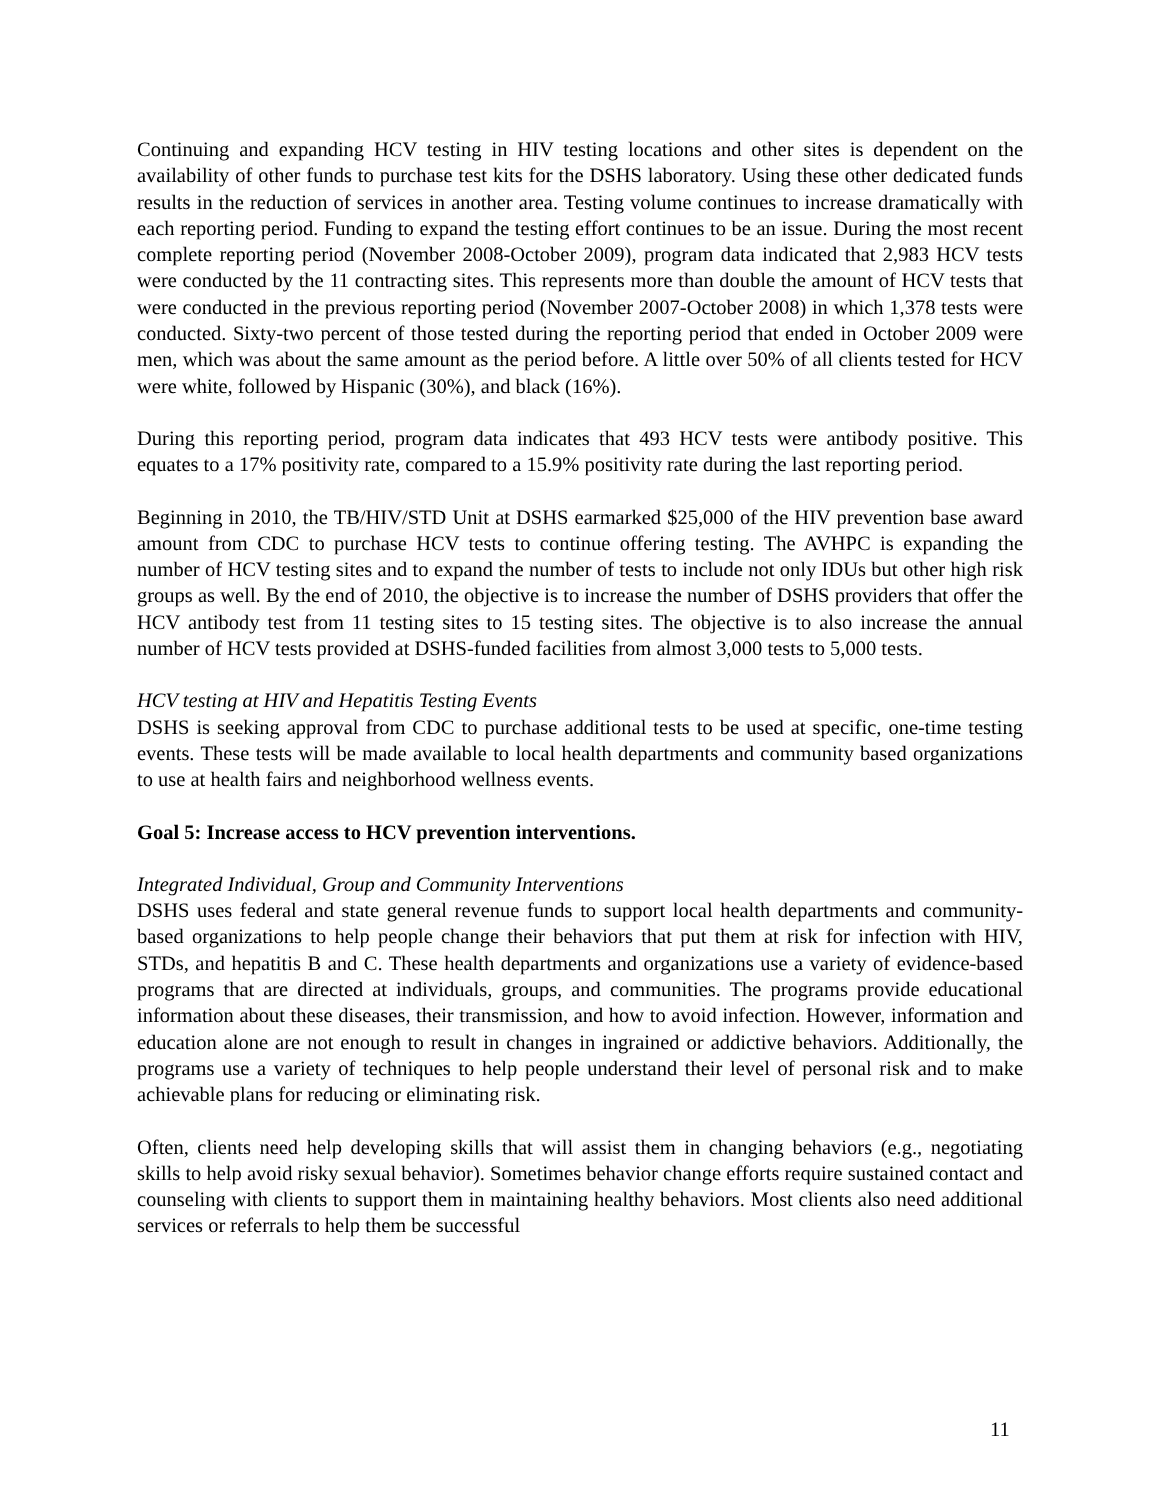Continuing and expanding HCV testing in HIV testing locations and other sites is dependent on the availability of other funds to purchase test kits for the DSHS laboratory. Using these other dedicated funds results in the reduction of services in another area. Testing volume continues to increase dramatically with each reporting period. Funding to expand the testing effort continues to be an issue. During the most recent complete reporting period (November 2008-October 2009), program data indicated that 2,983 HCV tests were conducted by the 11 contracting sites. This represents more than double the amount of HCV tests that were conducted in the previous reporting period (November 2007-October 2008) in which 1,378 tests were conducted. Sixty-two percent of those tested during the reporting period that ended in October 2009 were men, which was about the same amount as the period before. A little over 50% of all clients tested for HCV were white, followed by Hispanic (30%), and black (16%).
During this reporting period, program data indicates that 493 HCV tests were antibody positive. This equates to a 17% positivity rate, compared to a 15.9% positivity rate during the last reporting period.
Beginning in 2010, the TB/HIV/STD Unit at DSHS earmarked $25,000 of the HIV prevention base award amount from CDC to purchase HCV tests to continue offering testing. The AVHPC is expanding the number of HCV testing sites and to expand the number of tests to include not only IDUs but other high risk groups as well. By the end of 2010, the objective is to increase the number of DSHS providers that offer the HCV antibody test from 11 testing sites to 15 testing sites. The objective is to also increase the annual number of HCV tests provided at DSHS-funded facilities from almost 3,000 tests to 5,000 tests.
HCV testing at HIV and Hepatitis Testing Events
DSHS is seeking approval from CDC to purchase additional tests to be used at specific, one-time testing events. These tests will be made available to local health departments and community based organizations to use at health fairs and neighborhood wellness events.
Goal 5: Increase access to HCV prevention interventions.
Integrated Individual, Group and Community Interventions
DSHS uses federal and state general revenue funds to support local health departments and community-based organizations to help people change their behaviors that put them at risk for infection with HIV, STDs, and hepatitis B and C. These health departments and organizations use a variety of evidence-based programs that are directed at individuals, groups, and communities. The programs provide educational information about these diseases, their transmission, and how to avoid infection. However, information and education alone are not enough to result in changes in ingrained or addictive behaviors. Additionally, the programs use a variety of techniques to help people understand their level of personal risk and to make achievable plans for reducing or eliminating risk.
Often, clients need help developing skills that will assist them in changing behaviors (e.g., negotiating skills to help avoid risky sexual behavior). Sometimes behavior change efforts require sustained contact and counseling with clients to support them in maintaining healthy behaviors. Most clients also need additional services or referrals to help them be successful
11